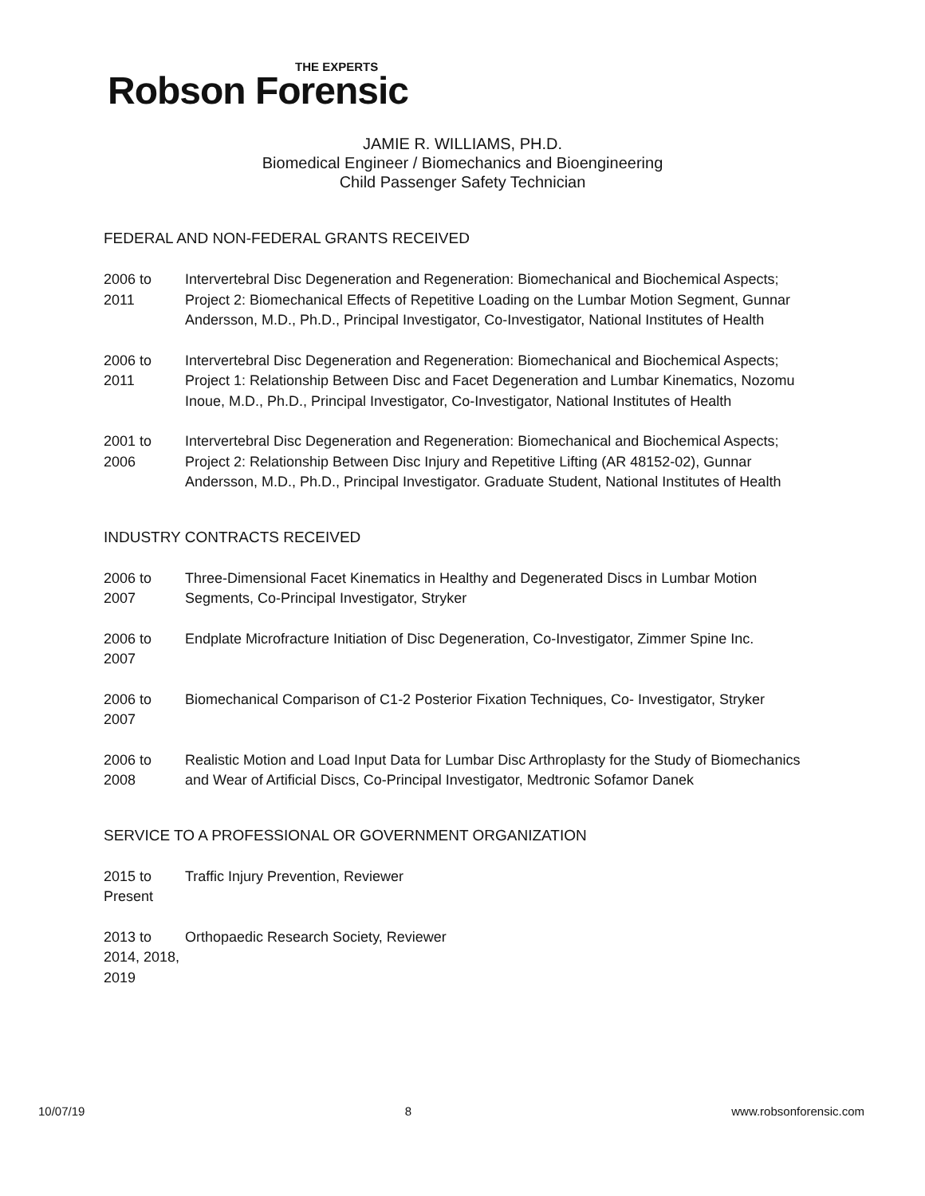THE EXPERTS
Robson Forensic
JAMIE R. WILLIAMS, PH.D.
Biomedical Engineer / Biomechanics and Bioengineering
Child Passenger Safety Technician
FEDERAL AND NON-FEDERAL GRANTS RECEIVED
2006 to 2011
Intervertebral Disc Degeneration and Regeneration: Biomechanical and Biochemical Aspects; Project 2: Biomechanical Effects of Repetitive Loading on the Lumbar Motion Segment, Gunnar Andersson, M.D., Ph.D., Principal Investigator, Co-Investigator, National Institutes of Health
2006 to 2011
Intervertebral Disc Degeneration and Regeneration: Biomechanical and Biochemical Aspects; Project 1: Relationship Between Disc and Facet Degeneration and Lumbar Kinematics, Nozomu Inoue, M.D., Ph.D., Principal Investigator, Co-Investigator, National Institutes of Health
2001 to 2006
Intervertebral Disc Degeneration and Regeneration: Biomechanical and Biochemical Aspects; Project 2: Relationship Between Disc Injury and Repetitive Lifting (AR 48152-02), Gunnar Andersson, M.D., Ph.D., Principal Investigator. Graduate Student, National Institutes of Health
INDUSTRY CONTRACTS RECEIVED
2006 to 2007
Three-Dimensional Facet Kinematics in Healthy and Degenerated Discs in Lumbar Motion Segments, Co-Principal Investigator, Stryker
2006 to 2007
Endplate Microfracture Initiation of Disc Degeneration, Co-Investigator, Zimmer Spine Inc.
2006 to 2007
Biomechanical Comparison of C1-2 Posterior Fixation Techniques, Co- Investigator, Stryker
2006 to 2008
Realistic Motion and Load Input Data for Lumbar Disc Arthroplasty for the Study of Biomechanics and Wear of Artificial Discs, Co-Principal Investigator, Medtronic Sofamor Danek
SERVICE TO A PROFESSIONAL OR GOVERNMENT ORGANIZATION
2015 to Present
Traffic Injury Prevention, Reviewer
2013 to 2014, 2018, 2019
Orthopaedic Research Society, Reviewer
10/07/19 8 www.robsonforensic.com